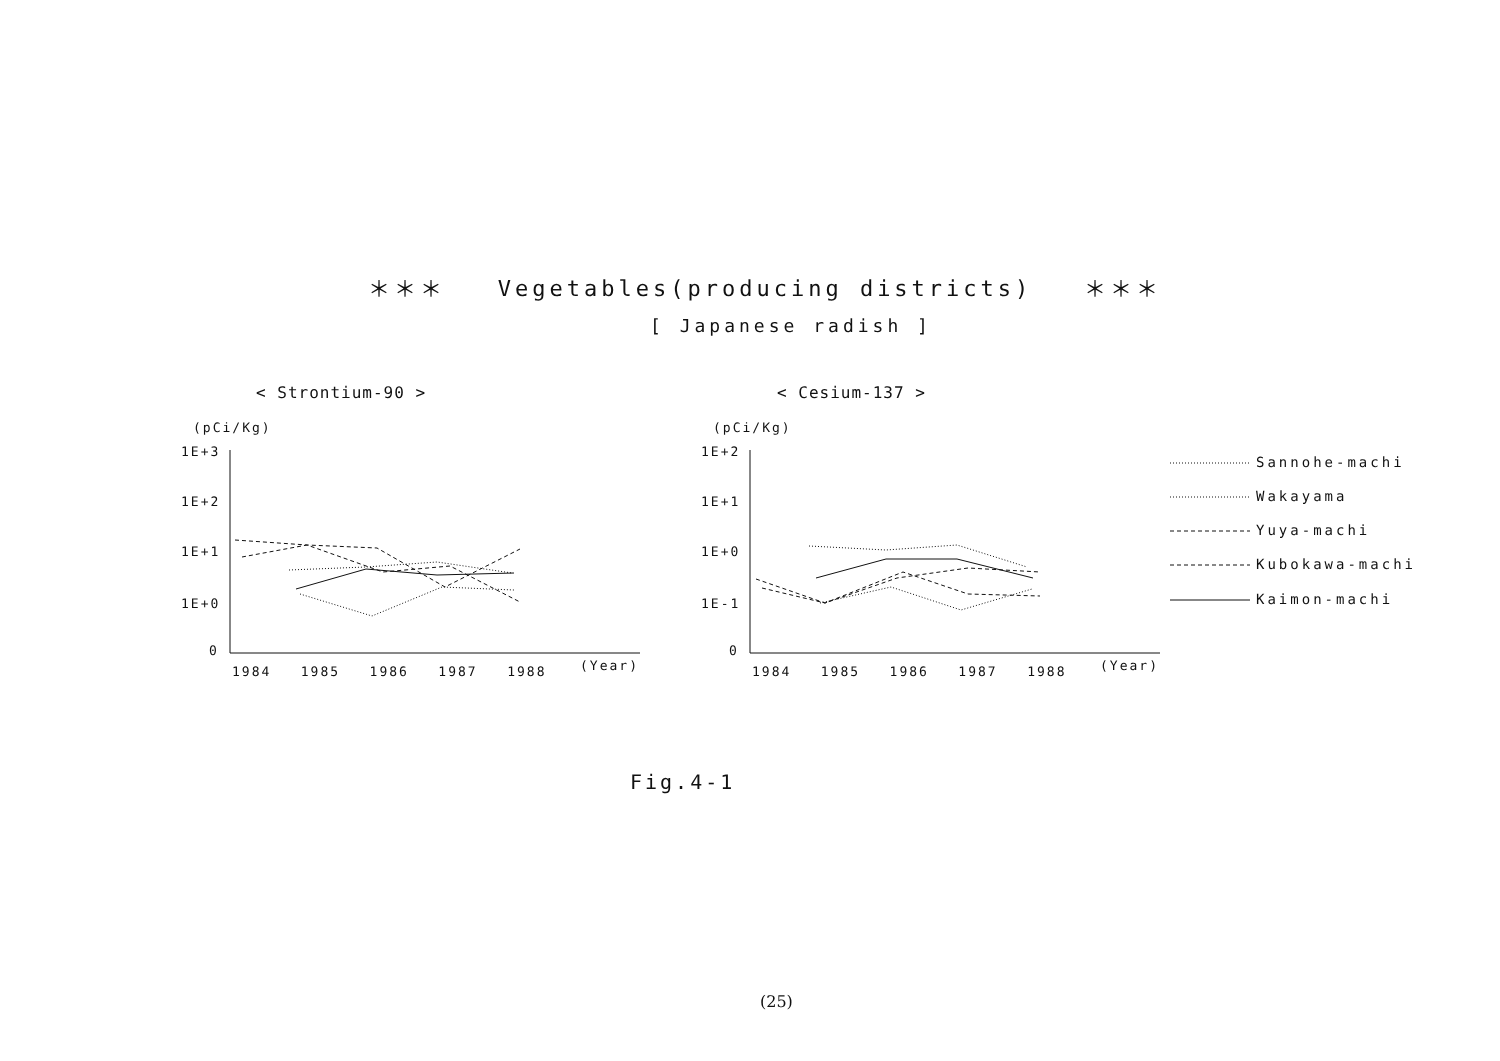＊＊＊ Vegetables(producing districts) ＊＊＊
[ Japanese radish ]
< Strontium-90 > < Cesium-137 >
(pCi/Kg)
1E+3
1E+2
1E+1
1E+0
0
1984 1985 1986 1987 1988 (Year)
(pCi/Kg)
1E+2
1E+1
1E+0
1E-1
0
1984 1985 1986 1987 1988 (Year)
Sannohe-machi
Wakayama
Yuya-machi
Kubokawa-machi
Kaimon-machi
Fig.4-1
(25)